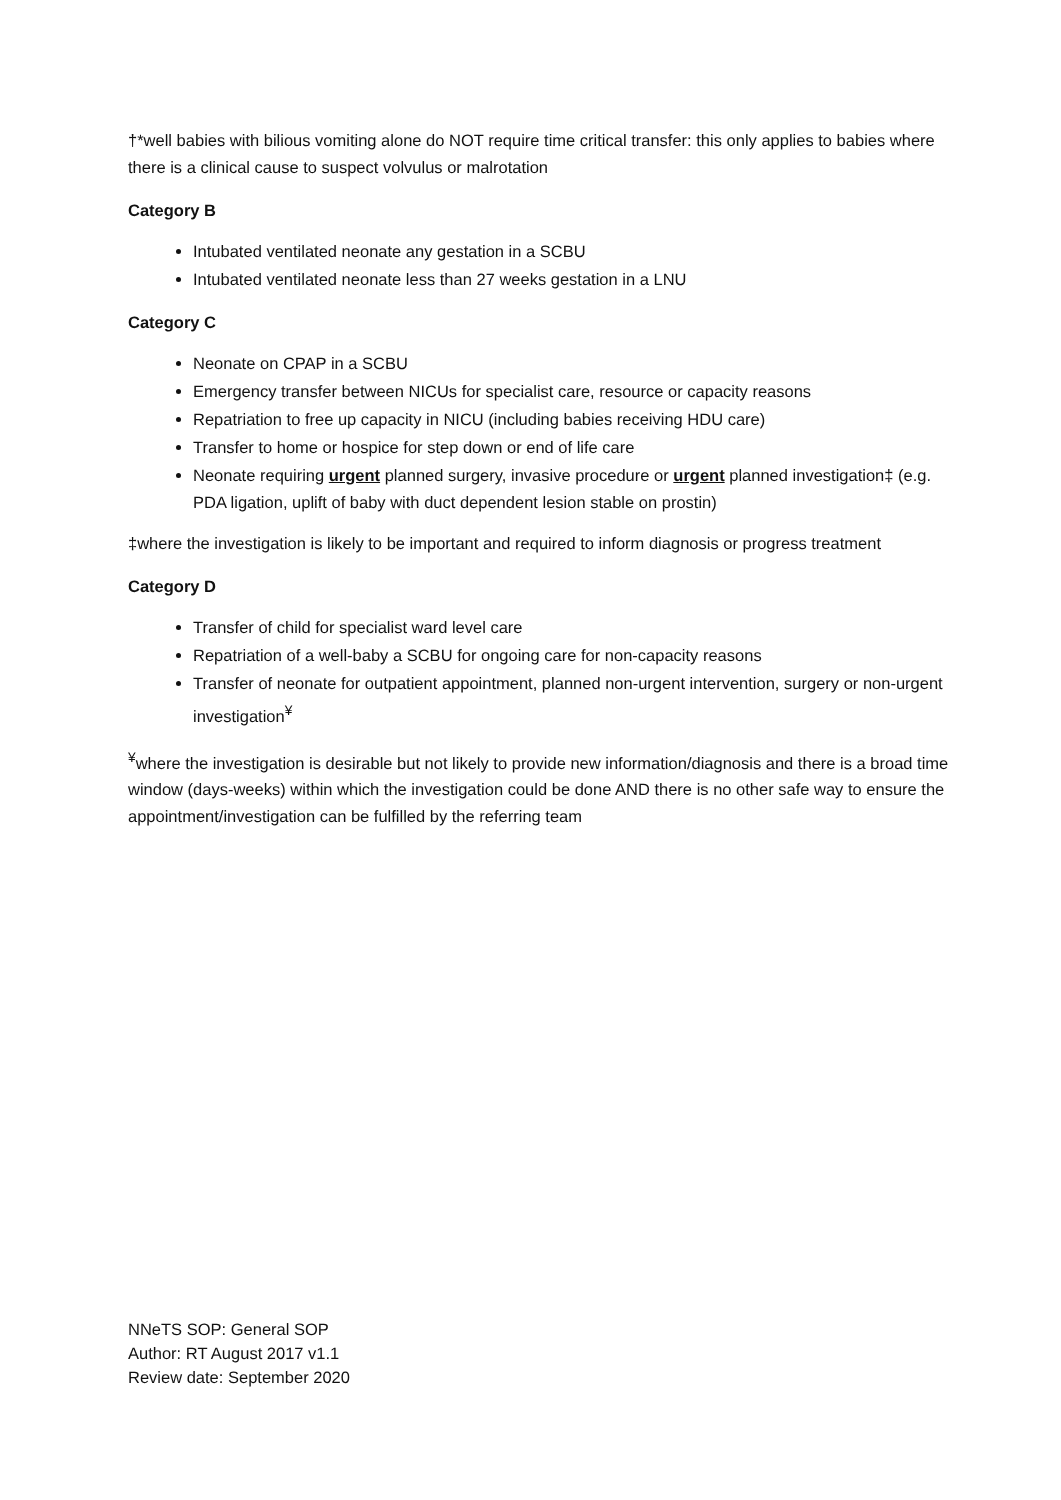†*well babies with bilious vomiting alone do NOT require time critical transfer: this only applies to babies where there is a clinical cause to suspect volvulus or malrotation
Category B
Intubated ventilated neonate any gestation in a SCBU
Intubated ventilated neonate less than 27 weeks gestation in a LNU
Category C
Neonate on CPAP in a SCBU
Emergency transfer between NICUs for specialist care, resource or capacity reasons
Repatriation to free up capacity in NICU (including babies receiving HDU care)
Transfer to home or hospice for step down or end of life care
Neonate requiring urgent planned surgery, invasive procedure or urgent planned investigation‡ (e.g. PDA ligation, uplift of baby with duct dependent lesion stable on prostin)
‡where the investigation is likely to be important and required to inform diagnosis or progress treatment
Category D
Transfer of child for specialist ward level care
Repatriation of a well-baby a SCBU for ongoing care for non-capacity reasons
Transfer of neonate for outpatient appointment, planned non-urgent intervention, surgery or non-urgent investigation<sup>¥</sup>
<sup>¥</sup>where the investigation is desirable but not likely to provide new information/diagnosis and there is a broad time window (days-weeks) within which the investigation could be done AND there is no other safe way to ensure the appointment/investigation can be fulfilled by the referring team
NNeTS SOP: General SOP
Author: RT August 2017 v1.1
Review date: September 2020